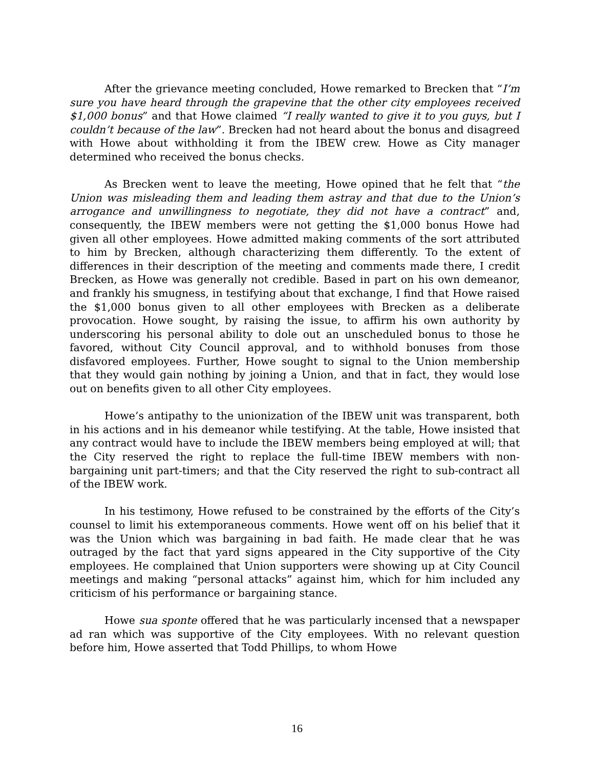After the grievance meeting concluded, Howe remarked to Brecken that “I’m sure you have heard through the grapevine that the other city employees received $1,000 bonus” and that Howe claimed “I really wanted to give it to you guys, but I couldn’t because of the law”. Brecken had not heard about the bonus and disagreed with Howe about withholding it from the IBEW crew. Howe as City manager determined who received the bonus checks.
As Brecken went to leave the meeting, Howe opined that he felt that “the Union was misleading them and leading them astray and that due to the Union’s arrogance and unwillingness to negotiate, they did not have a contract” and, consequently, the IBEW members were not getting the $1,000 bonus Howe had given all other employees. Howe admitted making comments of the sort attributed to him by Brecken, although characterizing them differently. To the extent of differences in their description of the meeting and comments made there, I credit Brecken, as Howe was generally not credible. Based in part on his own demeanor, and frankly his smugness, in testifying about that exchange, I find that Howe raised the $1,000 bonus given to all other employees with Brecken as a deliberate provocation. Howe sought, by raising the issue, to affirm his own authority by underscoring his personal ability to dole out an unscheduled bonus to those he favored, without City Council approval, and to withhold bonuses from those disfavored employees. Further, Howe sought to signal to the Union membership that they would gain nothing by joining a Union, and that in fact, they would lose out on benefits given to all other City employees.
Howe’s antipathy to the unionization of the IBEW unit was transparent, both in his actions and in his demeanor while testifying. At the table, Howe insisted that any contract would have to include the IBEW members being employed at will; that the City reserved the right to replace the full-time IBEW members with non-bargaining unit part-timers; and that the City reserved the right to sub-contract all of the IBEW work.
In his testimony, Howe refused to be constrained by the efforts of the City’s counsel to limit his extemporaneous comments. Howe went off on his belief that it was the Union which was bargaining in bad faith. He made clear that he was outraged by the fact that yard signs appeared in the City supportive of the City employees. He complained that Union supporters were showing up at City Council meetings and making “personal attacks” against him, which for him included any criticism of his performance or bargaining stance.
Howe sua sponte offered that he was particularly incensed that a newspaper ad ran which was supportive of the City employees. With no relevant question before him, Howe asserted that Todd Phillips, to whom Howe
16